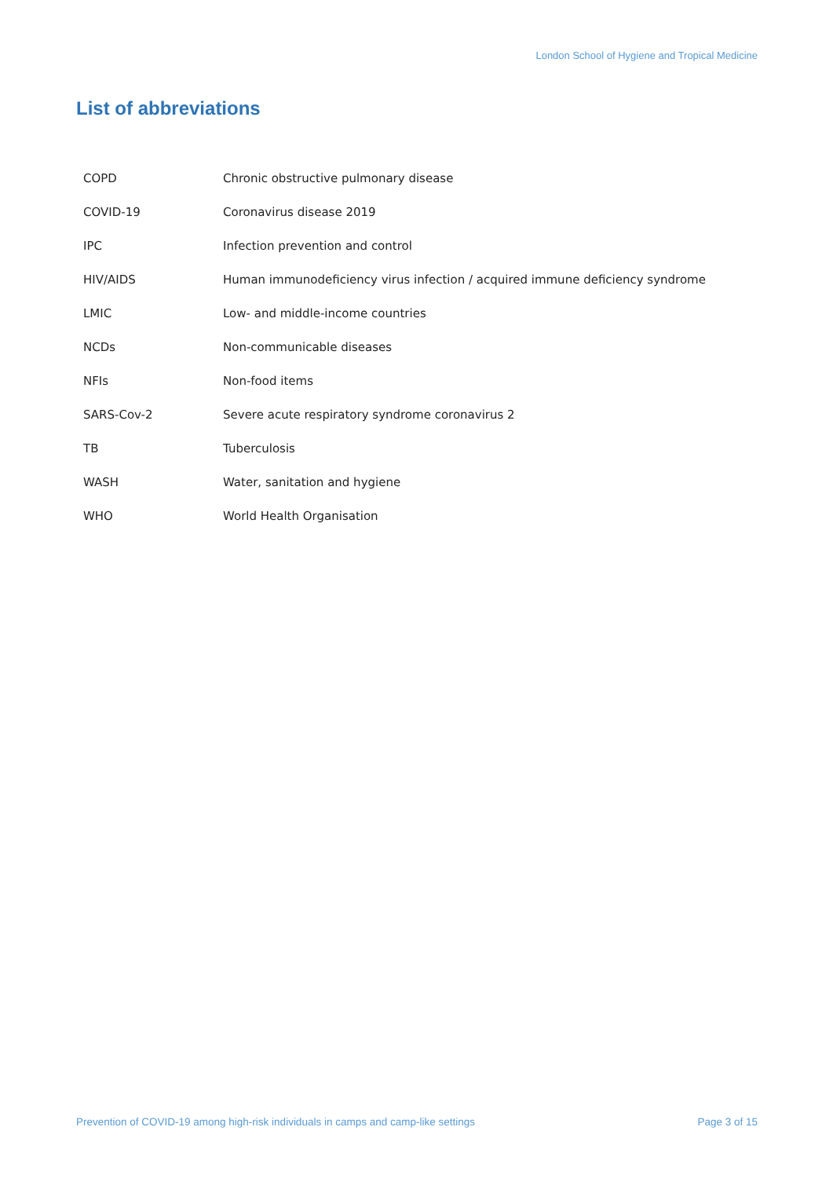London School of Hygiene and Tropical Medicine
List of abbreviations
| COPD | Chronic obstructive pulmonary disease |
| COVID-19 | Coronavirus disease 2019 |
| IPC | Infection prevention and control |
| HIV/AIDS | Human immunodeficiency virus infection / acquired immune deficiency syndrome |
| LMIC | Low- and middle-income countries |
| NCDs | Non-communicable diseases |
| NFIs | Non-food items |
| SARS-Cov-2 | Severe acute respiratory syndrome coronavirus 2 |
| TB | Tuberculosis |
| WASH | Water, sanitation and hygiene |
| WHO | World Health Organisation |
Prevention of COVID-19 among high-risk individuals in camps and camp-like settings Page 3 of 15